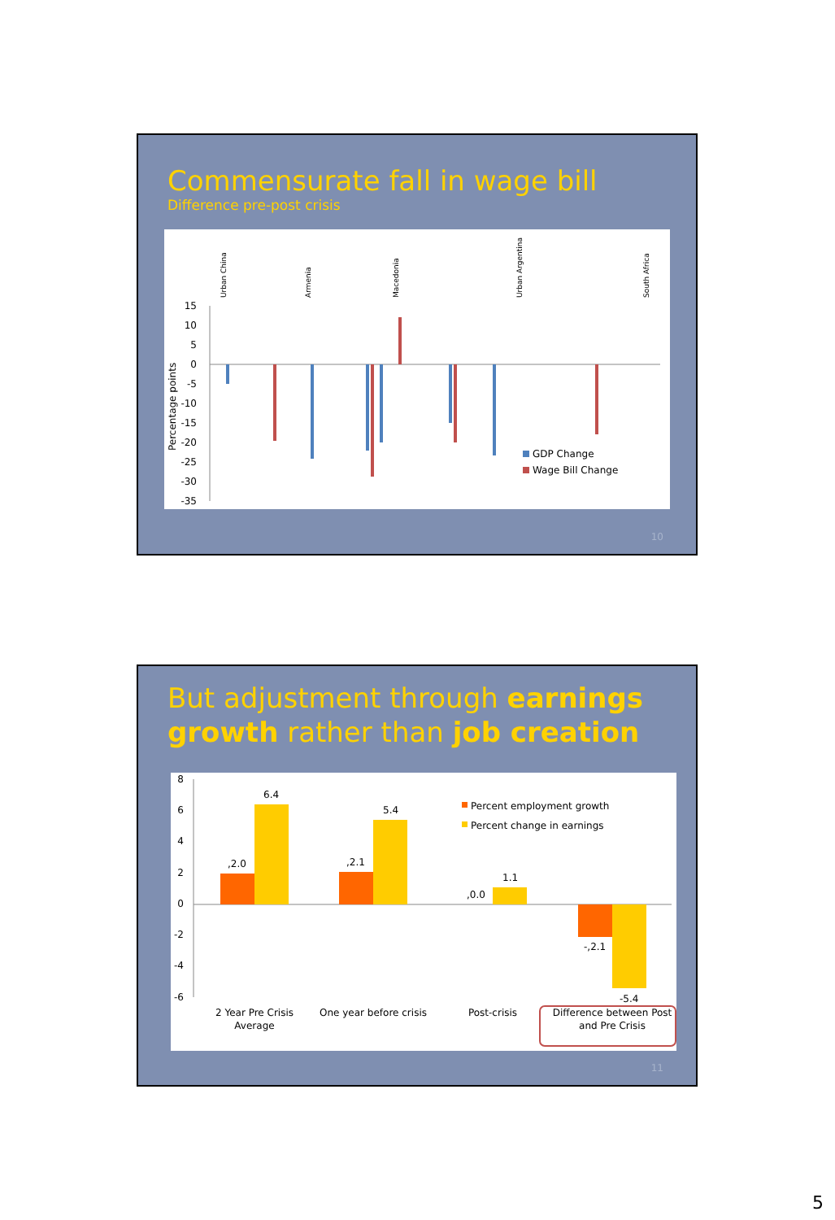Commensurate fall in wage bill
Difference pre-post crisis
Percentage points
15
10
5
0
-5
-10
-15
-20
-25
-30
-35
Urban China
Armenia
Macedonia
Urban Argentina
South Africa
GDP Change
Wage Bill Change
10
But adjustment through earnings growth rather than job creation
8
6
4
2
0
-2
-4
-6
,2.0
6.4
,2.1
5.4
,0.0
1.1
-,2.1
-5.4
Percent employment growth
Percent change in earnings
2 Year Pre Crisis
Average
One year before crisis
Post-crisis
Difference between Post
and Pre Crisis
11
5